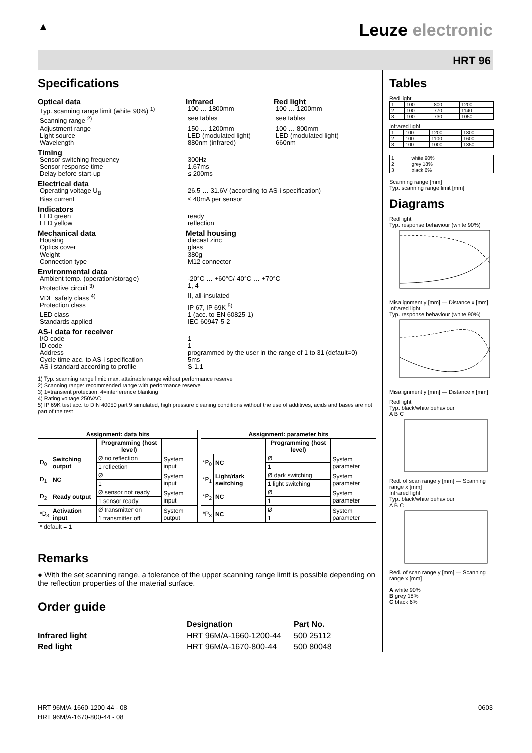▲
Leuze electronic
HRT 96
Specifications
Optical data Infrared Red light
Typ. scanning range limit (white 90%) <sup>1)</sup>
100 … 1800mm 100 … 1200mm
Scanning range <sup>2)</sup> see tables see tables
Adjustment range 150 … 1200mm 100 … 800mm
Light source LED (modulated light) LED (modulated light)
Wavelength 880nm (infrared) 660nm
Timing
Sensor switching frequency 300Hz
Sensor response time 1.67ms
Delay before start-up ≤ 200ms
Electrical data
Operating voltage U<sub>B</sub> 26.5 … 31.6V (according to AS-i specification)
Bias current ≤ 40mA per sensor
Indicators
LED green ready
LED yellow reflection
Mechanical data Metal housing
Housing diecast zinc
Optics cover glass
Weight 380g
Connection type M12 connector
Environmental data
Ambient temp. (operation/storage) -20°C … +60°C/-40°C … +70°C
Protective circuit <sup>3)</sup> 1, 4
VDE safety class <sup>4)</sup> II, all-insulated
Protection class IP 67, IP 69K <sup>5)</sup>
LED class 1 (acc. to EN 60825-1)
Standards applied IEC 60947-5-2
AS-i data for receiver
I/O code 1
ID code 1
Address programmed by the user in the range of 1 to 31 (default=0)
Cycle time acc. to AS-i specification 5ms
AS-i standard according to profile S-1.1
1) Typ. scanning range limit: max. attainable range without performance reserve
2) Scanning range: recommended range with performance reserve
3) 1=transient protection, 4=interference blanking
4) Rating voltage 250VAC
5) IP 69K test acc. to DIN 40050 part 9 simulated, high pressure cleaning conditions without the use of additives, acids and bases are not part of the test
| Assignment: data bits | | | | | Assignment: parameter bits | | | |
| --- | --- | --- | --- | --- | --- | --- | --- | --- |
| | | Programming (host level) | | | | | Programming (host level) | |
| D<sub>0</sub> | Switching output | Ø no reflection | System input | | *P<sub>0</sub> | NC | Ø | System parameter |
| | | 1 reflection | | | | | 1 | |
| D<sub>1</sub> | NC | Ø | System input | | *P<sub>1</sub> | Light/dark switching | Ø dark switching | System parameter |
| | | 1 | | | | | 1 light switching | |
| D<sub>2</sub> | Ready output | Ø sensor not ready | System input | | *P<sub>2</sub> | NC | Ø | System parameter |
| | | 1 sensor ready | | | | | 1 | |
| *D<sub>3</sub> | Activation input | Ø transmitter on | System output | | *P<sub>3</sub> | NC | Ø | System parameter |
| | | 1 transmitter off | | | | | 1 | |
| * default = 1 | | | | | | | | |
Remarks
● With the set scanning range, a tolerance of the upper scanning range limit is possible depending on the reflection properties of the material surface.
Order guide
| | Designation | Part No. |
| Infrared light | HRT 96M/A-1660-1200-44 | 500 25112 |
| Red light | HRT 96M/A-1670-800-44 | 500 80048 |
Tables
Red light
| 1 | 100 | 800 | 1200 |
| 2 | 100 | 770 | 1140 |
| 3 | 100 | 730 | 1050 |
Infrared light
| 1 | 100 | 1200 | 1800 |
| 2 | 100 | 1100 | 1600 |
| 3 | 100 | 1000 | 1350 |
| 1 | white 90% |
| 2 | grey 18% |
| 3 | black 6% |
Scanning range [mm]
Typ. scanning range limit [mm]
Diagrams
Red light
Typ. response behaviour (white 90%)
Misalignment y [mm] — Distance x [mm]
Infrared light
Typ. response behaviour (white 90%)
Misalignment y [mm] — Distance x [mm]
Red light
Typ. black/white behaviour
A B C
Red. of scan range y [mm] — Scanning range x [mm]
Infrared light
Typ. black/white behaviour
A B C
Red. of scan range y [mm] — Scanning range x [mm]
A white 90%
B grey 18%
C black 6%
HRT 96M/A-1660-1200-44 - 08
HRT 96M/A-1670-800-44 - 08
0603